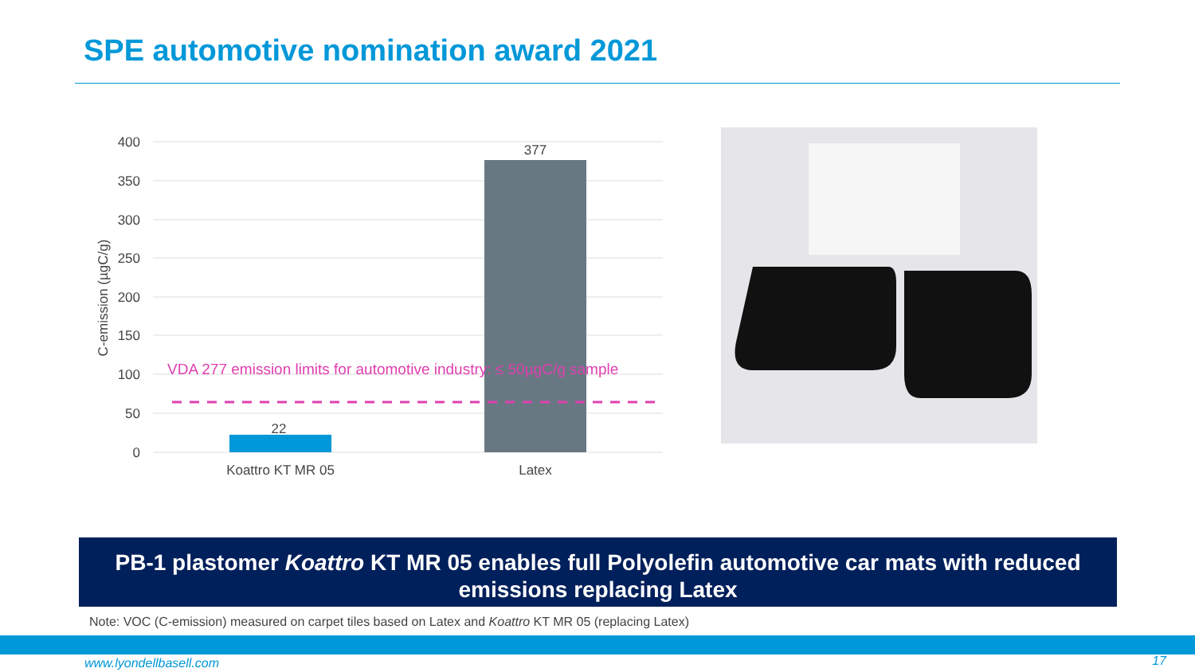SPE automotive nomination award 2021
400
350
300
250
200
150
100
50
0
C-emission (µgC/g)
22
377
VDA 277 emission limits for automotive industry: ≤ 50µgC/g sample
Koattro KT MR 05
Latex
PB-1 plastomer Koattro KT MR 05 enables full Polyolefin automotive car mats with reduced emissions replacing Latex
Note: VOC (C-emission) measured on carpet tiles based on Latex and Koattro KT MR 05 (replacing Latex)
www.lyondellbasell.com 17